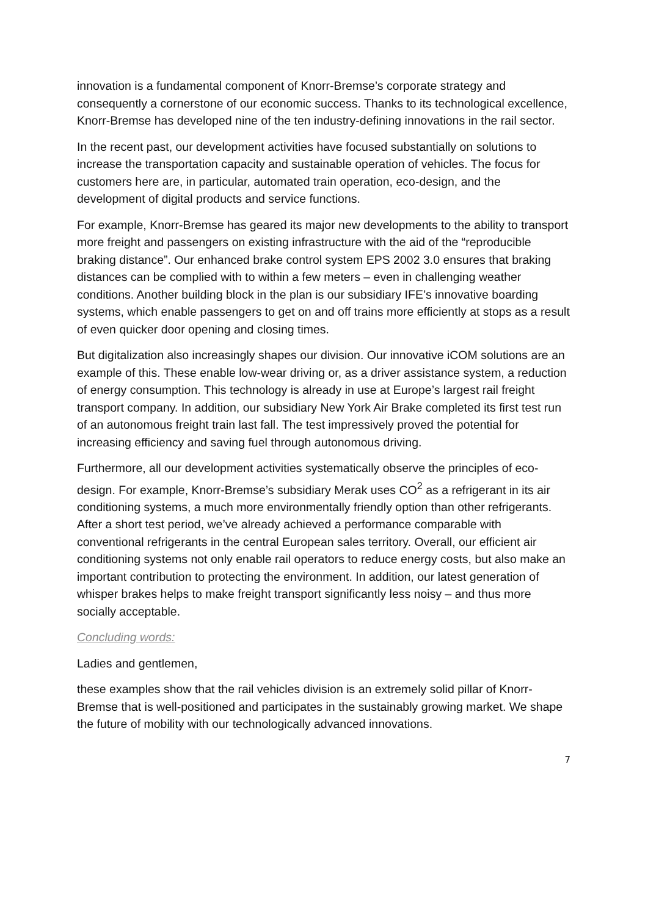innovation is a fundamental component of Knorr-Bremse’s corporate strategy and consequently a cornerstone of our economic success. Thanks to its technological excellence, Knorr-Bremse has developed nine of the ten industry-defining innovations in the rail sector.
In the recent past, our development activities have focused substantially on solutions to increase the transportation capacity and sustainable operation of vehicles. The focus for customers here are, in particular, automated train operation, eco-design, and the development of digital products and service functions.
For example, Knorr-Bremse has geared its major new developments to the ability to transport more freight and passengers on existing infrastructure with the aid of the “reproducible braking distance”. Our enhanced brake control system EPS 2002 3.0 ensures that braking distances can be complied with to within a few meters – even in challenging weather conditions. Another building block in the plan is our subsidiary IFE’s innovative boarding systems, which enable passengers to get on and off trains more efficiently at stops as a result of even quicker door opening and closing times.
But digitalization also increasingly shapes our division. Our innovative iCOM solutions are an example of this. These enable low-wear driving or, as a driver assistance system, a reduction of energy consumption. This technology is already in use at Europe’s largest rail freight transport company. In addition, our subsidiary New York Air Brake completed its first test run of an autonomous freight train last fall. The test impressively proved the potential for increasing efficiency and saving fuel through autonomous driving.
Furthermore, all our development activities systematically observe the principles of eco-design. For example, Knorr-Bremse’s subsidiary Merak uses CO<sup>2</sup> as a refrigerant in its air conditioning systems, a much more environmentally friendly option than other refrigerants. After a short test period, we’ve already achieved a performance comparable with conventional refrigerants in the central European sales territory. Overall, our efficient air conditioning systems not only enable rail operators to reduce energy costs, but also make an important contribution to protecting the environment. In addition, our latest generation of whisper brakes helps to make freight transport significantly less noisy – and thus more socially acceptable.
Concluding words:
Ladies and gentlemen,
these examples show that the rail vehicles division is an extremely solid pillar of Knorr-Bremse that is well-positioned and participates in the sustainably growing market. We shape the future of mobility with our technologically advanced innovations.
7